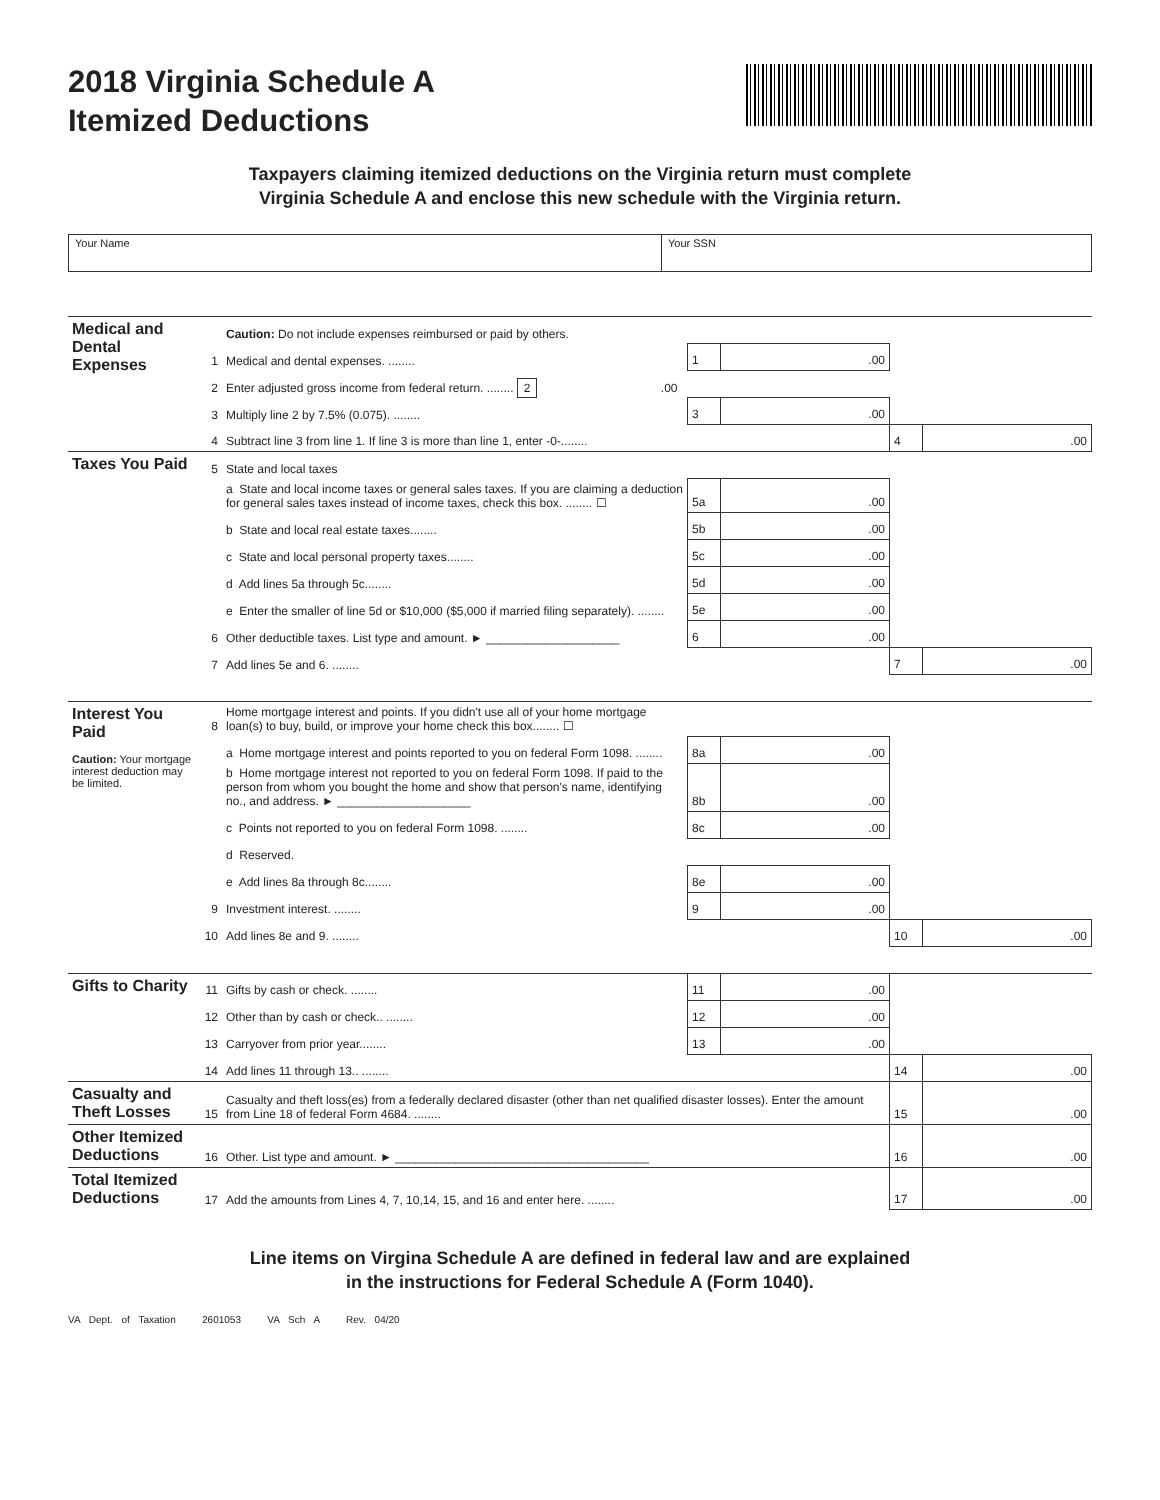2018 Virginia Schedule A
Itemized Deductions
Taxpayers claiming itemized deductions on the Virginia return must complete
Virginia Schedule A and enclose this new schedule with the Virginia return.
Your Name Your SSN
| Medical and Dental Expenses | | Caution: Do not include expenses reimbursed or paid by others. | | | | |
| | 1 | Medical and dental expenses. ........ | 1 | .00 | | |
| | 2 | Enter adjusted gross income from federal return. ........ 2 .00 | | | | |
| | 3 | Multiply line 2 by 7.5% (0.075). ........ | 3 | .00 | | |
| | 4 | Subtract line 3 from line 1. If line 3 is more than line 1, enter -0-........ | | | 4 | .00 |
| Taxes You Paid | 5 | State and local taxes | | | | |
| | | a State and local income taxes or general sales taxes. If you are claiming a deduction for general sales taxes instead of income taxes, check this box. ........ ☐ | 5a | .00 | | |
| | | b State and local real estate taxes........ | 5b | .00 | | |
| | | c State and local personal property taxes........ | 5c | .00 | | |
| | | d Add lines 5a through 5c........ | 5d | .00 | | |
| | | e Enter the smaller of line 5d or $10,000 ($5,000 if married filing separately). ........ | 5e | .00 | | |
| | 6 | Other deductible taxes. List type and amount. ► ____________________ | 6 | .00 | | |
| | 7 | Add lines 5e and 6. ........ | | | 7 | .00 |
| Interest You Paid Caution: Your mortgage interest deduction may be limited. | 8 | Home mortgage interest and points. If you didn't use all of your home mortgage loan(s) to buy, build, or improve your home check this box........ ☐ | | | | |
| | | a Home mortgage interest and points reported to you on federal Form 1098. ........ | 8a | .00 | | |
| | | b Home mortgage interest not reported to you on federal Form 1098. If paid to the person from whom you bought the home and show that person's name, identifying no., and address. ► ____________________ | 8b | .00 | | |
| | | c Points not reported to you on federal Form 1098. ........ | 8c | .00 | | |
| | | d Reserved. | | | | |
| | | e Add lines 8a through 8c........ | 8e | .00 | | |
| | 9 | Investment interest. ........ | 9 | .00 | | |
| | 10 | Add lines 8e and 9. ........ | | | 10 | .00 |
| Gifts to Charity | 11 | Gifts by cash or check. ........ | 11 | .00 | | |
| | 12 | Other than by cash or check.. ........ | 12 | .00 | | |
| | 13 | Carryover from prior year........ | 13 | .00 | | |
| | 14 | Add lines 11 through 13.. ........ | | | 14 | .00 |
| Casualty and Theft Losses | 15 | Casualty and theft loss(es) from a federally declared disaster (other than net qualified disaster losses). Enter the amount from Line 18 of federal Form 4684. ........ | | | 15 | .00 |
| Other Itemized Deductions | 16 | Other. List type and amount. ► ______________________________________ | | | 16 | .00 |
| Total Itemized Deductions | 17 | Add the amounts from Lines 4, 7, 10,14, 15, and 16 and enter here. ........ | | | 17 | .00 |
Line items on Virgina Schedule A are defined in federal law and are explained
in the instructions for Federal Schedule A (Form 1040).
VA Dept. of Taxation 2601053 VA Sch A Rev. 04/20